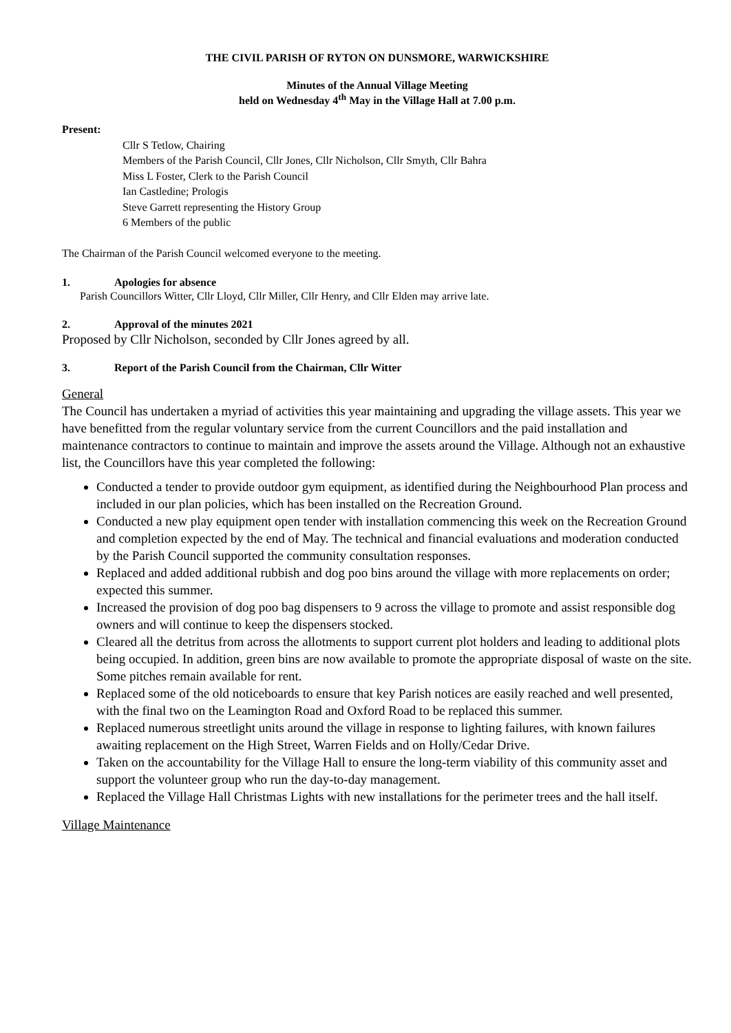THE CIVIL PARISH OF RYTON ON DUNSMORE, WARWICKSHIRE
Minutes of the Annual Village Meeting
held on Wednesday 4<sup>th</sup> May in the Village Hall at 7.00 p.m.
Present:
Cllr S Tetlow, Chairing
Members of the Parish Council, Cllr Jones, Cllr Nicholson, Cllr Smyth, Cllr Bahra
Miss L Foster, Clerk to the Parish Council
Ian Castledine; Prologis
Steve Garrett representing the History Group
6 Members of the public
The Chairman of the Parish Council welcomed everyone to the meeting.
1. Apologies for absence
Parish Councillors Witter, Cllr Lloyd, Cllr Miller, Cllr Henry, and Cllr Elden may arrive late.
2. Approval of the minutes 2021
Proposed by Cllr Nicholson, seconded by Cllr Jones agreed by all.
3. Report of the Parish Council from the Chairman, Cllr Witter
General
The Council has undertaken a myriad of activities this year maintaining and upgrading the village assets. This year we have benefitted from the regular voluntary service from the current Councillors and the paid installation and maintenance contractors to continue to maintain and improve the assets around the Village. Although not an exhaustive list, the Councillors have this year completed the following:
Conducted a tender to provide outdoor gym equipment, as identified during the Neighbourhood Plan process and included in our plan policies, which has been installed on the Recreation Ground.
Conducted a new play equipment open tender with installation commencing this week on the Recreation Ground and completion expected by the end of May. The technical and financial evaluations and moderation conducted by the Parish Council supported the community consultation responses.
Replaced and added additional rubbish and dog poo bins around the village with more replacements on order; expected this summer.
Increased the provision of dog poo bag dispensers to 9 across the village to promote and assist responsible dog owners and will continue to keep the dispensers stocked.
Cleared all the detritus from across the allotments to support current plot holders and leading to additional plots being occupied. In addition, green bins are now available to promote the appropriate disposal of waste on the site. Some pitches remain available for rent.
Replaced some of the old noticeboards to ensure that key Parish notices are easily reached and well presented, with the final two on the Leamington Road and Oxford Road to be replaced this summer.
Replaced numerous streetlight units around the village in response to lighting failures, with known failures awaiting replacement on the High Street, Warren Fields and on Holly/Cedar Drive.
Taken on the accountability for the Village Hall to ensure the long-term viability of this community asset and support the volunteer group who run the day-to-day management.
Replaced the Village Hall Christmas Lights with new installations for the perimeter trees and the hall itself.
Village Maintenance